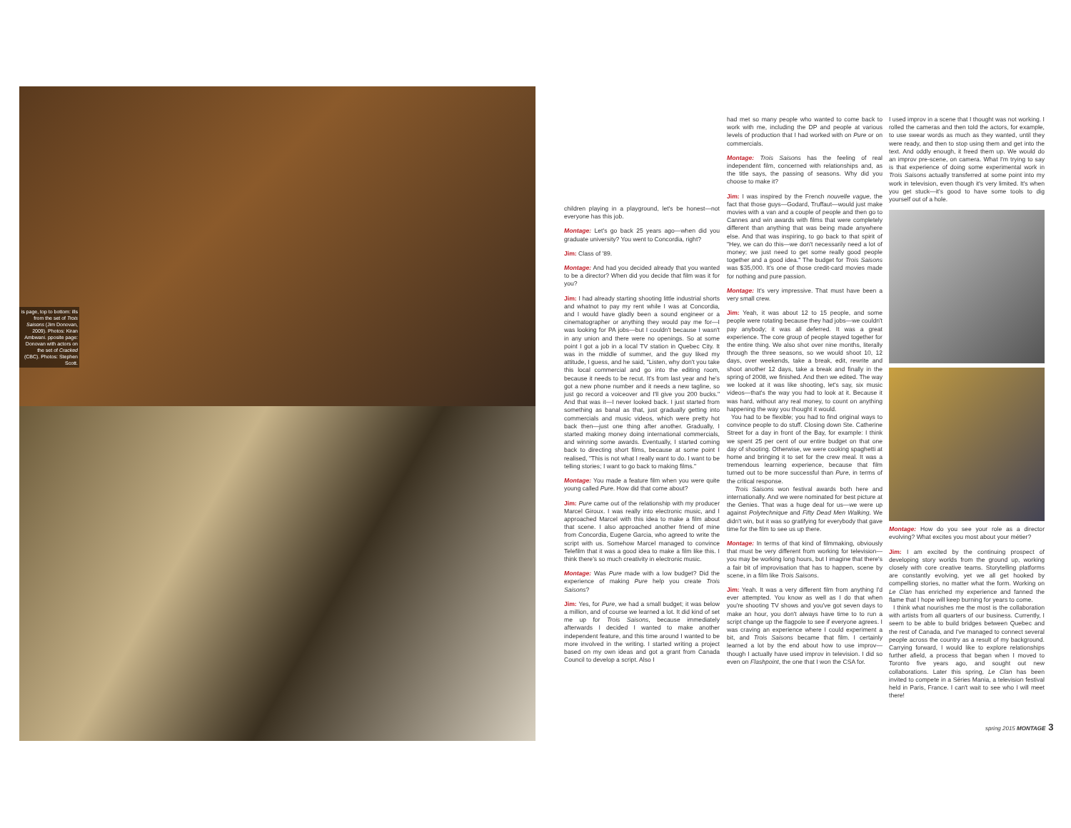is page, top to bottom: ills from the set of Trois Saisons (Jim Donovan, 2009). Photos: Kiran Ambwani. pposite page: Donovan with actors on the set of Cracked (CBC). Photos: Stephen Scott.
children playing in a playground, let's be honest—not everyone has this job.
Montage: Let's go back 25 years ago—when did you graduate university? You went to Concordia, right?
Jim: Class of '89.
Montage: And had you decided already that you wanted to be a director? When did you decide that film was it for you?
Jim: I had already starting shooting little industrial shorts and whatnot to pay my rent while I was at Concordia, and I would have gladly been a sound engineer or a cinematographer or anything they would pay me for—I was looking for PA jobs—but I couldn't because I wasn't in any union and there were no openings. So at some point I got a job in a local TV station in Quebec City. It was in the middle of summer, and the guy liked my attitude, I guess, and he said, "Listen, why don't you take this local commercial and go into the editing room, because it needs to be recut. It's from last year and he's got a new phone number and it needs a new tagline, so just go record a voiceover and I'll give you 200 bucks." And that was it—I never looked back. I just started from something as banal as that, just gradually getting into commercials and music videos, which were pretty hot back then—just one thing after another. Gradually, I started making money doing international commercials, and winning some awards. Eventually, I started coming back to directing short films, because at some point I realised, "This is not what I really want to do. I want to be telling stories; I want to go back to making films."
Montage: You made a feature film when you were quite young called Pure. How did that come about?
Jim: Pure came out of the relationship with my producer Marcel Giroux. I was really into electronic music, and I approached Marcel with this idea to make a film about that scene. I also approached another friend of mine from Concordia, Eugene Garcia, who agreed to write the script with us. Somehow Marcel managed to convince Telefilm that it was a good idea to make a film like this. I think there's so much creativity in electronic music.
Montage: Was Pure made with a low budget? Did the experience of making Pure help you create Trois Saisons?
Jim: Yes, for Pure, we had a small budget; it was below a million, and of course we learned a lot. It did kind of set me up for Trois Saisons, because immediately afterwards I decided I wanted to make another independent feature, and this time around I wanted to be more involved in the writing. I started writing a project based on my own ideas and got a grant from Canada Council to develop a script. Also I
had met so many people who wanted to come back to work with me, including the DP and people at various levels of production that I had worked with on Pure or on commercials.
Montage: Trois Saisons has the feeling of real independent film, concerned with relationships and, as the title says, the passing of seasons. Why did you choose to make it?
Jim: I was inspired by the French nouvelle vague, the fact that those guys—Godard, Truffaut—would just make movies with a van and a couple of people and then go to Cannes and win awards with films that were completely different than anything that was being made anywhere else. And that was inspiring, to go back to that spirit of "Hey, we can do this—we don't necessarily need a lot of money; we just need to get some really good people together and a good idea." The budget for Trois Saisons was $35,000. It's one of those credit-card movies made for nothing and pure passion.
Montage: It's very impressive. That must have been a very small crew.
Jim: Yeah, it was about 12 to 15 people, and some people were rotating because they had jobs—we couldn't pay anybody; it was all deferred. It was a great experience. The core group of people stayed together for the entire thing. We also shot over nine months, literally through the three seasons, so we would shoot 10, 12 days, over weekends, take a break, edit, rewrite and shoot another 12 days, take a break and finally in the spring of 2008, we finished. And then we edited. The way we looked at it was like shooting, let's say, six music videos—that's the way you had to look at it. Because it was hard, without any real money, to count on anything happening the way you thought it would.
You had to be flexible; you had to find original ways to convince people to do stuff. Closing down Ste. Catherine Street for a day in front of the Bay, for example: I think we spent 25 per cent of our entire budget on that one day of shooting. Otherwise, we were cooking spaghetti at home and bringing it to set for the crew meal. It was a tremendous learning experience, because that film turned out to be more successful than Pure, in terms of the critical response.
Trois Saisons won festival awards both here and internationally. And we were nominated for best picture at the Genies. That was a huge deal for us—we were up against Polytechnique and Fifty Dead Men Walking. We didn't win, but it was so gratifying for everybody that gave time for the film to see us up there.
Montage: In terms of that kind of filmmaking, obviously that must be very different from working for television—you may be working long hours, but I imagine that there's a fair bit of improvisation that has to happen, scene by scene, in a film like Trois Saisons.
Jim: Yeah. It was a very different film from anything I'd ever attempted. You know as well as I do that when you're shooting TV shows and you've got seven days to make an hour, you don't always have time to to run a script change up the flagpole to see if everyone agrees. I was craving an experience where I could experiment a bit, and Trois Saisons became that film. I certainly learned a lot by the end about how to use improv—though I actually have used improv in television. I did so even on Flashpoint, the one that I won the CSA for.
I used improv in a scene that I thought was not working. I rolled the cameras and then told the actors, for example, to use swear words as much as they wanted, until they were ready, and then to stop using them and get into the text. And oddly enough, it freed them up. We would do an improv pre-scene, on camera. What I'm trying to say is that experience of doing some experimental work in Trois Saisons actually transferred at some point into my work in television, even though it's very limited. It's when you get stuck—it's good to have some tools to dig yourself out of a hole.
Montage: How do you see your role as a director evolving? What excites you most about your métier?
Jim: I am excited by the continuing prospect of developing story worlds from the ground up, working closely with core creative teams. Storytelling platforms are constantly evolving, yet we all get hooked by compelling stories, no matter what the form. Working on Le Clan has enriched my experience and fanned the flame that I hope will keep burning for years to come.
I think what nourishes me the most is the collaboration with artists from all quarters of our business. Currently, I seem to be able to build bridges between Quebec and the rest of Canada, and I've managed to connect several people across the country as a result of my background. Carrying forward, I would like to explore relationships further afield, a process that began when I moved to Toronto five years ago, and sought out new collaborations. Later this spring, Le Clan has been invited to compete in a Séries Mania, a television festival held in Paris, France. I can't wait to see who I will meet there!
spring 2015 MONTAGE 3